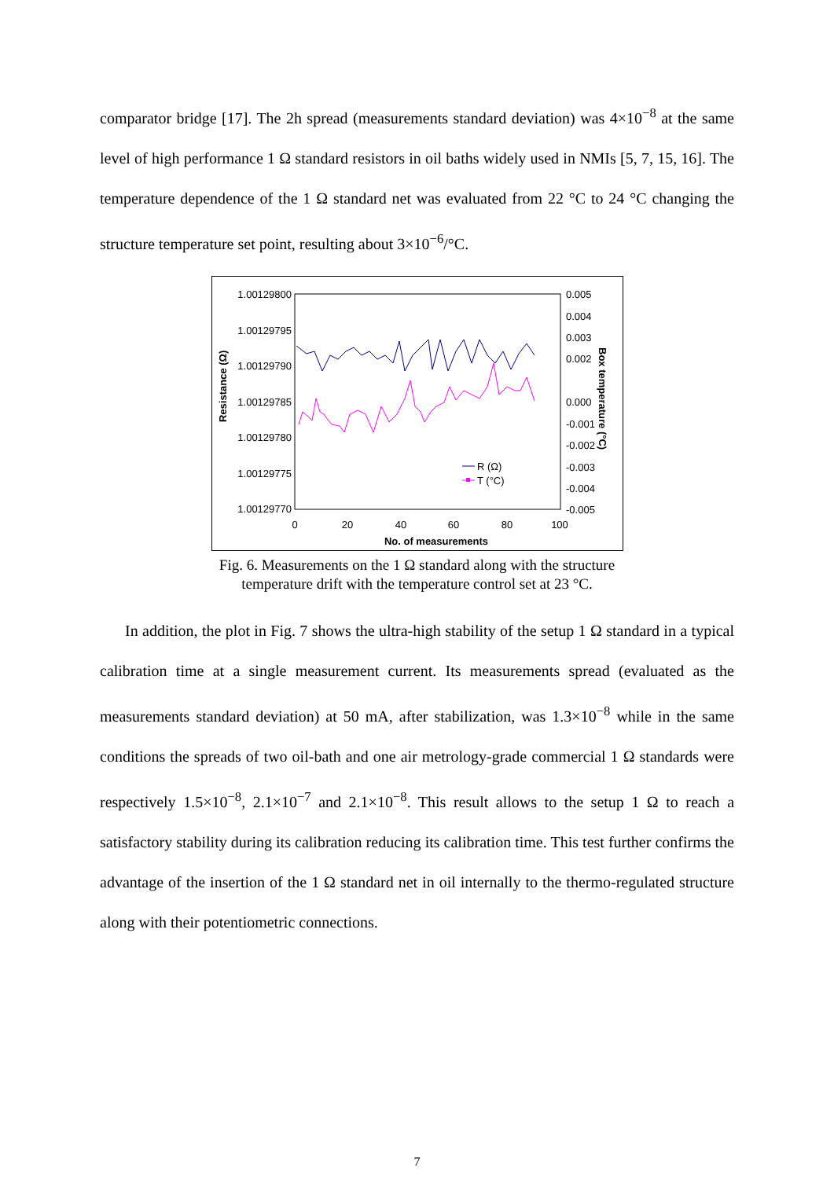comparator bridge [17]. The 2h spread (measurements standard deviation) was 4×10<sup>−8</sup> at the same level of high performance 1 Ω standard resistors in oil baths widely used in NMIs [5, 7, 15, 16]. The temperature dependence of the 1 Ω standard net was evaluated from 22 °C to 24 °C changing the structure temperature set point, resulting about 3×10<sup>−6</sup>/°C.
1.00129800
1.00129795
1.00129790
1.00129785
1.00129780
1.00129775
1.00129770
0.005
0.004
0.003
0.002
0.000
-0.001
-0.002
-0.003
-0.004
-0.005
0
20
40
60
80
100
No. of measurements
Resistance (Ω)
Box temperature (°C)
R (Ω)
T (°C)
Fig. 6. Measurements on the 1 Ω standard along with the structure
temperature drift with the temperature control set at 23 °C.
In addition, the plot in Fig. 7 shows the ultra-high stability of the setup 1 Ω standard in a typical calibration time at a single measurement current. Its measurements spread (evaluated as the measurements standard deviation) at 50 mA, after stabilization, was 1.3×10<sup>−8</sup> while in the same conditions the spreads of two oil-bath and one air metrology-grade commercial 1 Ω standards were respectively 1.5×10<sup>−8</sup>, 2.1×10<sup>−7</sup> and 2.1×10<sup>−8</sup>. This result allows to the setup 1 Ω to reach a satisfactory stability during its calibration reducing its calibration time. This test further confirms the advantage of the insertion of the 1 Ω standard net in oil internally to the thermo-regulated structure along with their potentiometric connections.
7